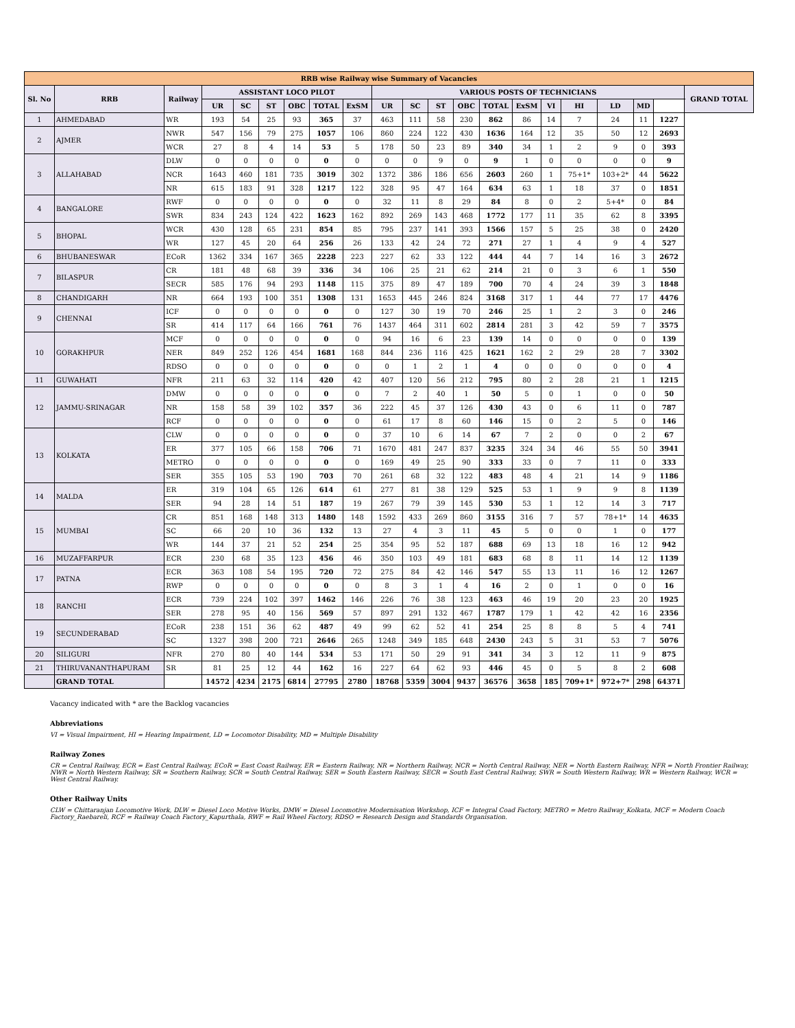| RRB wise Railway wise Summary of Vacancies | | | | | | | | | | | | | | | | | | | | |
| Sl. No | RRB | Railway | ASSISTANT LOCO PILOT | | | | | | VARIOUS POSTS OF TECHNICIANS | | | | | | | | | | | GRAND TOTAL |
| | | | UR | SC | ST | OBC | TOTAL | ExSM | UR | SC | ST | OBC | TOTAL | ExSM | VI | HI | LD | MD | | |
| 1 | AHMEDABAD | WR | 193 | 54 | 25 | 93 | 365 | 37 | 463 | 111 | 58 | 230 | 862 | 86 | 14 | 7 | 24 | 11 | 1227 | |
| 2 | AJMER | NWR | 547 | 156 | 79 | 275 | 1057 | 106 | 860 | 224 | 122 | 430 | 1636 | 164 | 12 | 35 | 50 | 12 | 2693 | |
| | | WCR | 27 | 8 | 4 | 14 | 53 | 5 | 178 | 50 | 23 | 89 | 340 | 34 | 1 | 2 | 9 | 0 | 393 | |
| 3 | ALLAHABAD | DLW | 0 | 0 | 0 | 0 | 0 | 0 | 0 | 0 | 9 | 0 | 9 | 1 | 0 | 0 | 0 | 0 | 9 | |
| | | NCR | 1643 | 460 | 181 | 735 | 3019 | 302 | 1372 | 386 | 186 | 656 | 2603 | 260 | 1 | 75+1* | 103+2* | 44 | 5622 | |
| | | NR | 615 | 183 | 91 | 328 | 1217 | 122 | 328 | 95 | 47 | 164 | 634 | 63 | 1 | 18 | 37 | 0 | 1851 | |
| 4 | BANGALORE | RWF | 0 | 0 | 0 | 0 | 0 | 0 | 32 | 11 | 8 | 29 | 84 | 8 | 0 | 2 | 5+4* | 0 | 84 | |
| | | SWR | 834 | 243 | 124 | 422 | 1623 | 162 | 892 | 269 | 143 | 468 | 1772 | 177 | 11 | 35 | 62 | 8 | 3395 | |
| 5 | BHOPAL | WCR | 430 | 128 | 65 | 231 | 854 | 85 | 795 | 237 | 141 | 393 | 1566 | 157 | 5 | 25 | 38 | 0 | 2420 | |
| | | WR | 127 | 45 | 20 | 64 | 256 | 26 | 133 | 42 | 24 | 72 | 271 | 27 | 1 | 4 | 9 | 4 | 527 | |
| 6 | BHUBANESWAR | ECoR | 1362 | 334 | 167 | 365 | 2228 | 223 | 227 | 62 | 33 | 122 | 444 | 44 | 7 | 14 | 16 | 3 | 2672 | |
| 7 | BILASPUR | CR | 181 | 48 | 68 | 39 | 336 | 34 | 106 | 25 | 21 | 62 | 214 | 21 | 0 | 3 | 6 | 1 | 550 | |
| | | SECR | 585 | 176 | 94 | 293 | 1148 | 115 | 375 | 89 | 47 | 189 | 700 | 70 | 4 | 24 | 39 | 3 | 1848 | |
| 8 | CHANDIGARH | NR | 664 | 193 | 100 | 351 | 1308 | 131 | 1653 | 445 | 246 | 824 | 3168 | 317 | 1 | 44 | 77 | 17 | 4476 | |
| 9 | CHENNAI | ICF | 0 | 0 | 0 | 0 | 0 | 0 | 127 | 30 | 19 | 70 | 246 | 25 | 1 | 2 | 3 | 0 | 246 | |
| | | SR | 414 | 117 | 64 | 166 | 761 | 76 | 1437 | 464 | 311 | 602 | 2814 | 281 | 3 | 42 | 59 | 7 | 3575 | |
| 10 | GORAKHPUR | MCF | 0 | 0 | 0 | 0 | 0 | 0 | 94 | 16 | 6 | 23 | 139 | 14 | 0 | 0 | 0 | 0 | 139 | |
| | | NER | 849 | 252 | 126 | 454 | 1681 | 168 | 844 | 236 | 116 | 425 | 1621 | 162 | 2 | 29 | 28 | 7 | 3302 | |
| | | RDSO | 0 | 0 | 0 | 0 | 0 | 0 | 0 | 1 | 2 | 1 | 4 | 0 | 0 | 0 | 0 | 0 | 4 | |
| 11 | GUWAHATI | NFR | 211 | 63 | 32 | 114 | 420 | 42 | 407 | 120 | 56 | 212 | 795 | 80 | 2 | 28 | 21 | 1 | 1215 | |
| 12 | JAMMU-SRINAGAR | DMW | 0 | 0 | 0 | 0 | 0 | 0 | 7 | 2 | 40 | 1 | 50 | 5 | 0 | 1 | 0 | 0 | 50 | |
| | | NR | 158 | 58 | 39 | 102 | 357 | 36 | 222 | 45 | 37 | 126 | 430 | 43 | 0 | 6 | 11 | 0 | 787 | |
| | | RCF | 0 | 0 | 0 | 0 | 0 | 0 | 61 | 17 | 8 | 60 | 146 | 15 | 0 | 2 | 5 | 0 | 146 | |
| 13 | KOLKATA | CLW | 0 | 0 | 0 | 0 | 0 | 0 | 37 | 10 | 6 | 14 | 67 | 7 | 2 | 0 | 0 | 2 | 67 | |
| | | ER | 377 | 105 | 66 | 158 | 706 | 71 | 1670 | 481 | 247 | 837 | 3235 | 324 | 34 | 46 | 55 | 50 | 3941 | |
| | | METRO | 0 | 0 | 0 | 0 | 0 | 0 | 169 | 49 | 25 | 90 | 333 | 33 | 0 | 7 | 11 | 0 | 333 | |
| | | SER | 355 | 105 | 53 | 190 | 703 | 70 | 261 | 68 | 32 | 122 | 483 | 48 | 4 | 21 | 14 | 9 | 1186 | |
| 14 | MALDA | ER | 319 | 104 | 65 | 126 | 614 | 61 | 277 | 81 | 38 | 129 | 525 | 53 | 1 | 9 | 9 | 8 | 1139 | |
| | | SER | 94 | 28 | 14 | 51 | 187 | 19 | 267 | 79 | 39 | 145 | 530 | 53 | 1 | 12 | 14 | 3 | 717 | |
| 15 | MUMBAI | CR | 851 | 168 | 148 | 313 | 1480 | 148 | 1592 | 433 | 269 | 860 | 3155 | 316 | 7 | 57 | 78+1* | 14 | 4635 | |
| | | SC | 66 | 20 | 10 | 36 | 132 | 13 | 27 | 4 | 3 | 11 | 45 | 5 | 0 | 0 | 1 | 0 | 177 | |
| | | WR | 144 | 37 | 21 | 52 | 254 | 25 | 354 | 95 | 52 | 187 | 688 | 69 | 13 | 18 | 16 | 12 | 942 | |
| 16 | MUZAFFARPUR | ECR | 230 | 68 | 35 | 123 | 456 | 46 | 350 | 103 | 49 | 181 | 683 | 68 | 8 | 11 | 14 | 12 | 1139 | |
| 17 | PATNA | ECR | 363 | 108 | 54 | 195 | 720 | 72 | 275 | 84 | 42 | 146 | 547 | 55 | 13 | 11 | 16 | 12 | 1267 | |
| | | RWP | 0 | 0 | 0 | 0 | 0 | 0 | 8 | 3 | 1 | 4 | 16 | 2 | 0 | 1 | 0 | 0 | 16 | |
| 18 | RANCHI | ECR | 739 | 224 | 102 | 397 | 1462 | 146 | 226 | 76 | 38 | 123 | 463 | 46 | 19 | 20 | 23 | 20 | 1925 | |
| | | SER | 278 | 95 | 40 | 156 | 569 | 57 | 897 | 291 | 132 | 467 | 1787 | 179 | 1 | 42 | 42 | 16 | 2356 | |
| 19 | SECUNDERABAD | ECoR | 238 | 151 | 36 | 62 | 487 | 49 | 99 | 62 | 52 | 41 | 254 | 25 | 8 | 8 | 5 | 4 | 741 | |
| | | SC | 1327 | 398 | 200 | 721 | 2646 | 265 | 1248 | 349 | 185 | 648 | 2430 | 243 | 5 | 31 | 53 | 7 | 5076 | |
| 20 | SILIGURI | NFR | 270 | 80 | 40 | 144 | 534 | 53 | 171 | 50 | 29 | 91 | 341 | 34 | 3 | 12 | 11 | 9 | 875 | |
| 21 | THIRUVANANTHAPURAM | SR | 81 | 25 | 12 | 44 | 162 | 16 | 227 | 64 | 62 | 93 | 446 | 45 | 0 | 5 | 8 | 2 | 608 | |
| | GRAND TOTAL | | 14572 | 4234 | 2175 | 6814 | 27795 | 2780 | 18768 | 5359 | 3004 | 9437 | 36576 | 3658 | 185 | 709+1* | 972+7* | 298 | 64371 | |
Vacancy indicated with * are the Backlog vacancies
Abbreviations
VI = Visual Impairment, HI = Hearing Impairment, LD = Locomotor Disability, MD = Multiple Disability
Railway Zones
CR = Central Railway, ECR = East Central Railway, ECoR = East Coast Railway, ER = Eastern Railway, NR = Northern Railway, NCR = North Central Railway, NER = North Eastern Railway, NFR = North Frontier Railway, NWR = North Western Railway, SR = Southern Railway, SCR = South Central Railway, SER = South Eastern Railway, SECR = South East Central Railway, SWR = South Western Railway, WR = Western Railway, WCR = West Central Railway.
Other Railway Units
CLW = Chittaranjan Locomotive Work, DLW = Diesel Loco Motive Works, DMW = Diesel Locomotive Modernisation Workshop, ICF = Integral Coad Factory, METRO = Metro Railway_Kolkata, MCF = Modern Coach Factory_Raebareli, RCF = Railway Coach Factory_Kapurthala, RWF = Rail Wheel Factory, RDSO = Research Design and Standards Organisation.